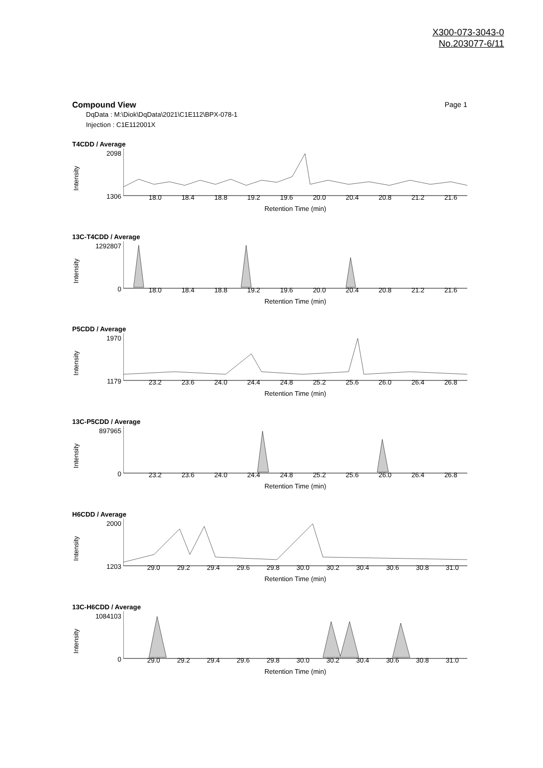X300-073-3043-0
No.203077-6/11
Compound View Page 1
DqData : M:\Diok\DqData\2021\C1E112\BPX-078-1
Injection : C1E112001X
T4CDD / Average
2098
1306
Intensity
18.0 18.4 18.8 19.2 19.6 20.0 20.4 20.8 21.2 21.6
Retention Time (min)
13C-T4CDD / Average
1292807
0
Intensity
18.0 18.4 18.8 19.2 19.6 20.0 20.4 20.8 21.2 21.6
Retention Time (min)
P5CDD / Average
1970
1179
Intensity
23.2 23.6 24.0 24.4 24.8 25.2 25.6 26.0 26.4 26.8
Retention Time (min)
13C-P5CDD / Average
897965
0
Intensity
23.2 23.6 24.0 24.4 24.8 25.2 25.6 26.0 26.4 26.8
Retention Time (min)
H6CDD / Average
2000
1203
Intensity
29.0 29.2 29.4 29.6 29.8 30.0 30.2 30.4 30.6 30.8 31.0
Retention Time (min)
13C-H6CDD / Average
1084103
0
Intensity
29.0 29.2 29.4 29.6 29.8 30.0 30.2 30.4 30.6 30.8 31.0
Retention Time (min)